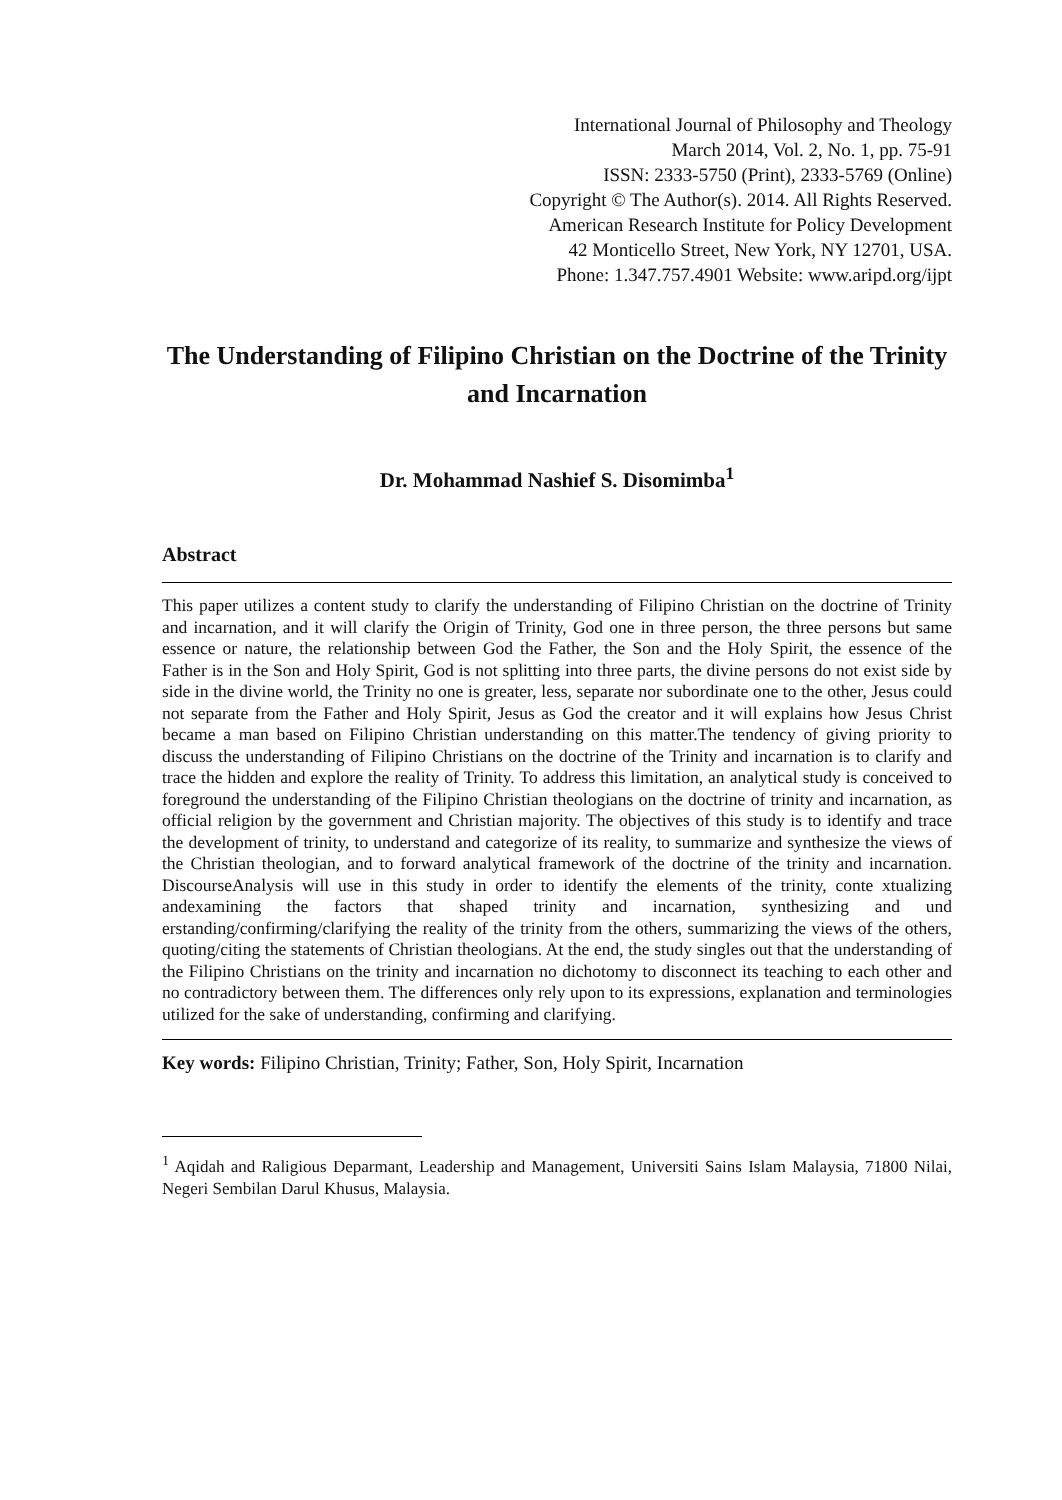International Journal of Philosophy and Theology
March 2014, Vol. 2, No. 1, pp. 75-91
ISSN: 2333-5750 (Print), 2333-5769 (Online)
Copyright © The Author(s). 2014. All Rights Reserved.
American Research Institute for Policy Development
42 Monticello Street, New York, NY 12701, USA.
Phone: 1.347.757.4901 Website: www.aripd.org/ijpt
The Understanding of Filipino Christian on the Doctrine of the Trinity and Incarnation
Dr. Mohammad Nashief S. Disomimba<sup>1</sup>
Abstract
This paper utilizes a content study to clarify the understanding of Filipino Christian on the doctrine of Trinity and incarnation, and it will clarify the Origin of Trinity, God one in three person, the three persons but same essence or nature, the relationship between God the Father, the Son and the Holy Spirit, the essence of the Father is in the Son and Holy Spirit, God is not splitting into three parts, the divine persons do not exist side by side in the divine world, the Trinity no one is greater, less, separate nor subordinate one to the other, Jesus could not separate from the Father and Holy Spirit, Jesus as God the creator and it will explains how Jesus Christ became a man based on Filipino Christian understanding on this matter.The tendency of giving priority to discuss the understanding of Filipino Christians on the doctrine of the Trinity and incarnation is to clarify and trace the hidden and explore the reality of Trinity. To address this limitation, an analytical study is conceived to foreground the understanding of the Filipino Christian theologians on the doctrine of trinity and incarnation, as official religion by the government and Christian majority. The objectives of this study is to identify and trace the development of trinity, to understand and categorize of its reality, to summarize and synthesize the views of the Christian theologian, and to forward analytical framework of the doctrine of the trinity and incarnation. DiscourseAnalysis will use in this study in order to identify the elements of the trinity, conte xtualizing andexamining the factors that shaped trinity and incarnation, synthesizing and und erstanding/confirming/clarifying the reality of the trinity from the others, summarizing the views of the others, quoting/citing the statements of Christian theologians. At the end, the study singles out that the understanding of the Filipino Christians on the trinity and incarnation no dichotomy to disconnect its teaching to each other and no contradictory between them. The differences only rely upon to its expressions, explanation and terminologies utilized for the sake of understanding, confirming and clarifying.
Key words: Filipino Christian, Trinity; Father, Son, Holy Spirit, Incarnation
<sup>1</sup> Aqidah and Raligious Deparmant, Leadership and Management, Universiti Sains Islam Malaysia, 71800 Nilai, Negeri Sembilan Darul Khusus, Malaysia.